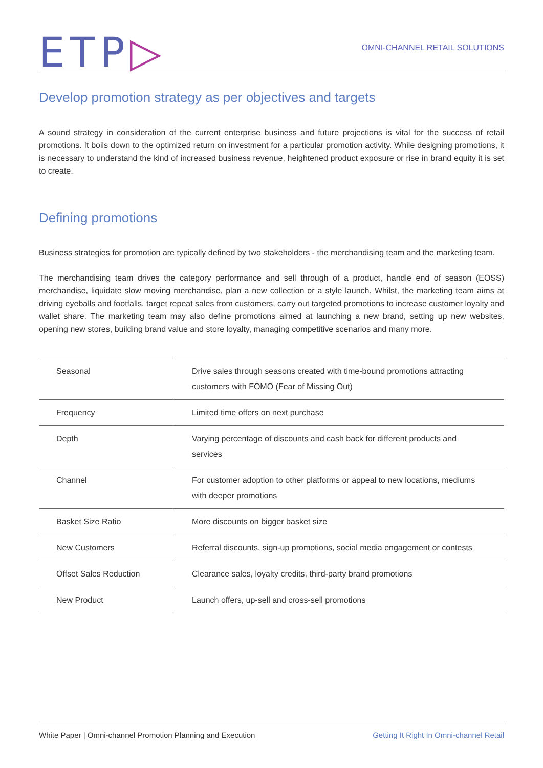ETP▷
OMNI-CHANNEL RETAIL SOLUTIONS
Develop promotion strategy as per objectives and targets
A sound strategy in consideration of the current enterprise business and future projections is vital for the success of retail promotions. It boils down to the optimized return on investment for a particular promotion activity. While designing promotions, it is necessary to understand the kind of increased business revenue, heightened product exposure or rise in brand equity it is set to create.
Defining promotions
Business strategies for promotion are typically defined by two stakeholders - the merchandising team and the marketing team.
The merchandising team drives the category performance and sell through of a product, handle end of season (EOSS) merchandise, liquidate slow moving merchandise, plan a new collection or a style launch. Whilst, the marketing team aims at driving eyeballs and footfalls, target repeat sales from customers, carry out targeted promotions to increase customer loyalty and wallet share. The marketing team may also define promotions aimed at launching a new brand, setting up new websites, opening new stores, building brand value and store loyalty, managing competitive scenarios and many more.
| Seasonal | Drive sales through seasons created with time-bound promotions attracting customers with FOMO (Fear of Missing Out) |
| Frequency | Limited time offers on next purchase |
| Depth | Varying percentage of discounts and cash back for different products and services |
| Channel | For customer adoption to other platforms or appeal to new locations, mediums with deeper promotions |
| Basket Size Ratio | More discounts on bigger basket size |
| New Customers | Referral discounts, sign-up promotions, social media engagement or contests |
| Offset Sales Reduction | Clearance sales, loyalty credits, third-party brand promotions |
| New Product | Launch offers, up-sell and cross-sell promotions |
White Paper | Omni-channel Promotion Planning and Execution Getting It Right In Omni-channel Retail